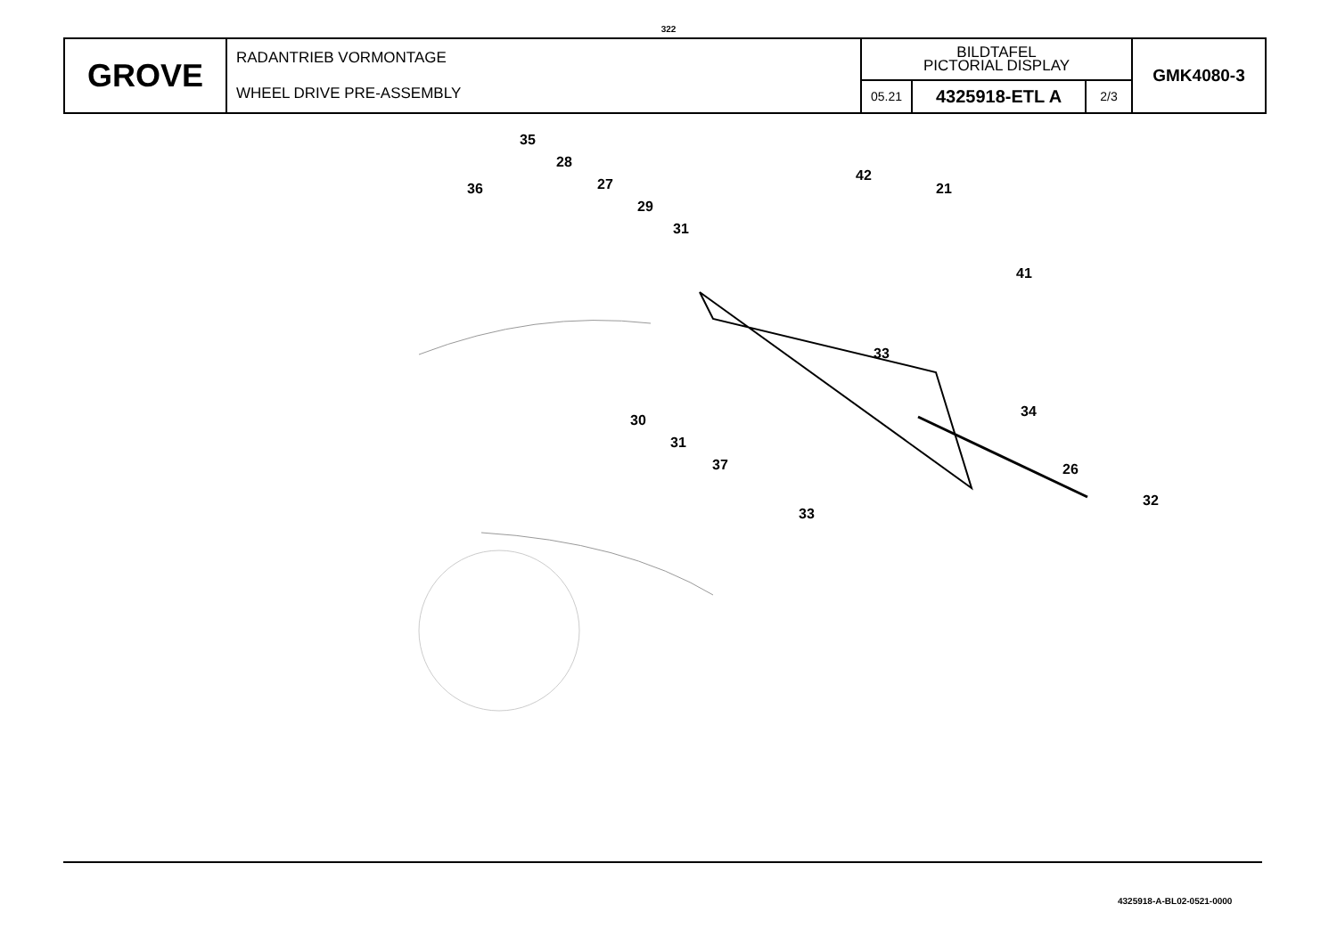322
| GROVE | RADANTRIEB VORMONTAGE WHEEL DRIVE PRE-ASSEMBLY | BILDTAFEL PICTORIAL DISPLAY | | | GMK4080-3 |
| | | 05.21 | 4325918-ETL A | 2/3 | |
35
28
36 27
29
31
42
21
41
33
34
30
31
37 26
33
32
4325918-A-BL02-0521-0000